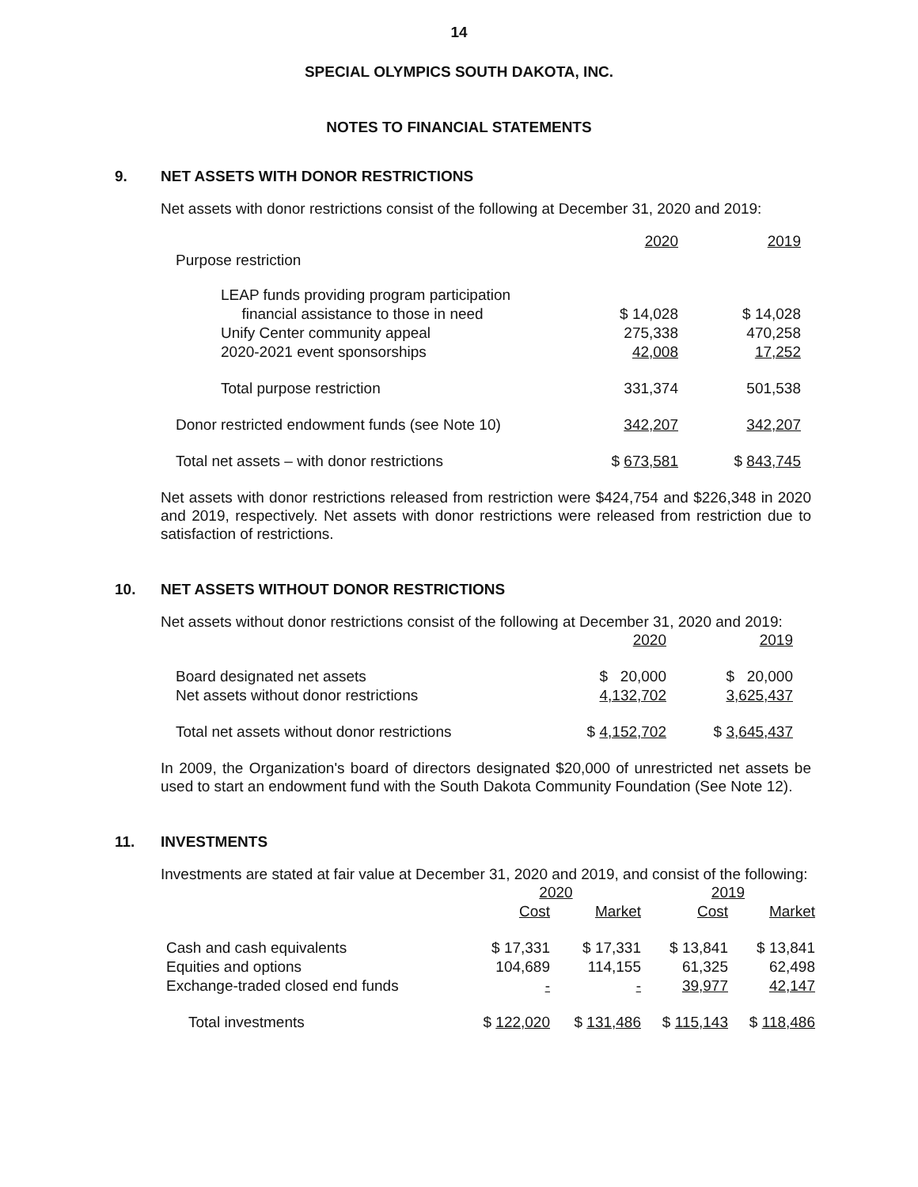14
SPECIAL OLYMPICS SOUTH DAKOTA, INC.
NOTES TO FINANCIAL STATEMENTS
9. NET ASSETS WITH DONOR RESTRICTIONS
Net assets with donor restrictions consist of the following at December 31, 2020 and 2019:
| | 2020 | 2019 |
| Purpose restriction | | |
| LEAP funds providing program participation financial assistance to those in need | $ 14,028 | $ 14,028 |
| Unify Center community appeal | 275,338 | 470,258 |
| 2020-2021 event sponsorships | 42,008 | 17,252 |
| Total purpose restriction | 331,374 | 501,538 |
| Donor restricted endowment funds (see Note 10) | 342,207 | 342,207 |
| Total net assets – with donor restrictions | $ 673,581 | $ 843,745 |
Net assets with donor restrictions released from restriction were $424,754 and $226,348 in 2020 and 2019, respectively. Net assets with donor restrictions were released from restriction due to satisfaction of restrictions.
10. NET ASSETS WITHOUT DONOR RESTRICTIONS
Net assets without donor restrictions consist of the following at December 31, 2020 and 2019:
| | 2020 | 2019 |
| Board designated net assets | $ 20,000 | $ 20,000 |
| Net assets without donor restrictions | 4,132,702 | 3,625,437 |
| Total net assets without donor restrictions | $ 4,152,702 | $ 3,645,437 |
In 2009, the Organization's board of directors designated $20,000 of unrestricted net assets be used to start an endowment fund with the South Dakota Community Foundation (See Note 12).
11. INVESTMENTS
Investments are stated at fair value at December 31, 2020 and 2019, and consist of the following:
| | 2020 | | 2019 | |
| | Cost | Market | Cost | Market |
| Cash and cash equivalents | $ 17,331 | $ 17,331 | $ 13,841 | $ 13,841 |
| Equities and options | 104,689 | 114,155 | 61,325 | 62,498 |
| Exchange-traded closed end funds | - | - | 39,977 | 42,147 |
| Total investments | $ 122,020 | $ 131,486 | $ 115,143 | $ 118,486 |